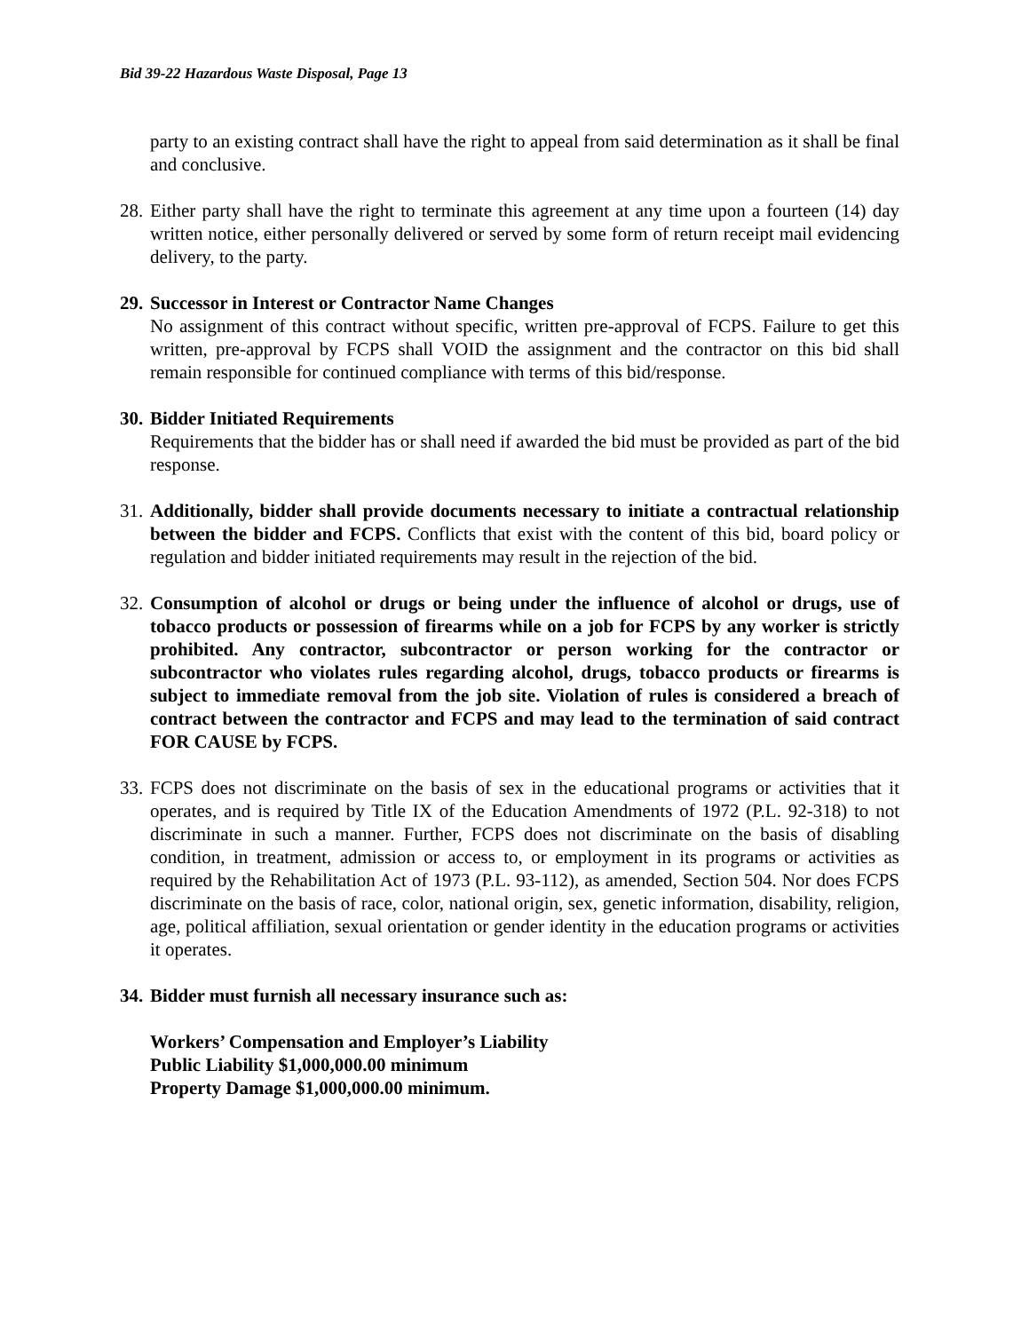Bid 39-22 Hazardous Waste Disposal, Page 13
party to an existing contract shall have the right to appeal from said determination as it shall be final and conclusive.
28. Either party shall have the right to terminate this agreement at any time upon a fourteen (14) day written notice, either personally delivered or served by some form of return receipt mail evidencing delivery, to the party.
29. Successor in Interest or Contractor Name Changes
No assignment of this contract without specific, written pre-approval of FCPS. Failure to get this written, pre-approval by FCPS shall VOID the assignment and the contractor on this bid shall remain responsible for continued compliance with terms of this bid/response.
30. Bidder Initiated Requirements
Requirements that the bidder has or shall need if awarded the bid must be provided as part of the bid response.
31. Additionally, bidder shall provide documents necessary to initiate a contractual relationship between the bidder and FCPS. Conflicts that exist with the content of this bid, board policy or regulation and bidder initiated requirements may result in the rejection of the bid.
32. Consumption of alcohol or drugs or being under the influence of alcohol or drugs, use of tobacco products or possession of firearms while on a job for FCPS by any worker is strictly prohibited. Any contractor, subcontractor or person working for the contractor or subcontractor who violates rules regarding alcohol, drugs, tobacco products or firearms is subject to immediate removal from the job site. Violation of rules is considered a breach of contract between the contractor and FCPS and may lead to the termination of said contract FOR CAUSE by FCPS.
33. FCPS does not discriminate on the basis of sex in the educational programs or activities that it operates, and is required by Title IX of the Education Amendments of 1972 (P.L. 92-318) to not discriminate in such a manner. Further, FCPS does not discriminate on the basis of disabling condition, in treatment, admission or access to, or employment in its programs or activities as required by the Rehabilitation Act of 1973 (P.L. 93-112), as amended, Section 504. Nor does FCPS discriminate on the basis of race, color, national origin, sex, genetic information, disability, religion, age, political affiliation, sexual orientation or gender identity in the education programs or activities it operates.
34. Bidder must furnish all necessary insurance such as:
Workers’ Compensation and Employer’s Liability
Public Liability $1,000,000.00 minimum
Property Damage $1,000,000.00 minimum.